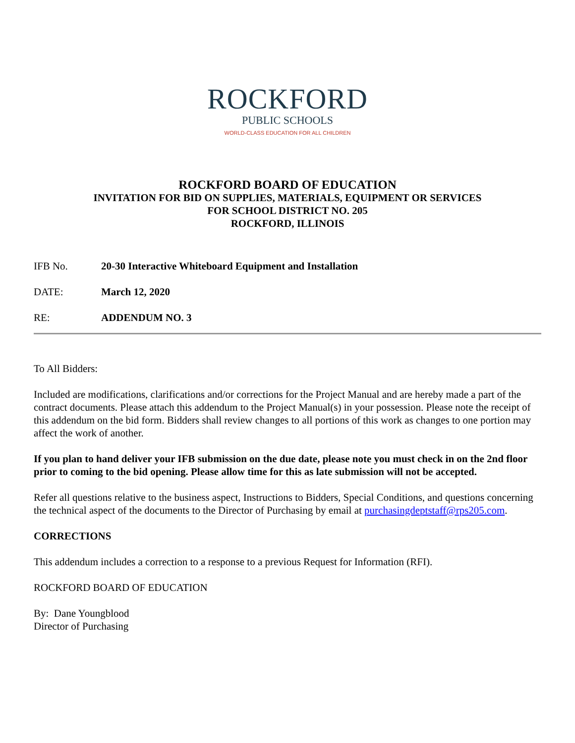ROCKFORD
PUBLIC SCHOOLS
WORLD-CLASS EDUCATION FOR ALL CHILDREN
ROCKFORD BOARD OF EDUCATION
INVITATION FOR BID ON SUPPLIES, MATERIALS, EQUIPMENT OR SERVICES
FOR SCHOOL DISTRICT NO. 205
ROCKFORD, ILLINOIS
IFB No. 20-30 Interactive Whiteboard Equipment and Installation
DATE: March 12, 2020
RE: ADDENDUM NO. 3
To All Bidders:
Included are modifications, clarifications and/or corrections for the Project Manual and are hereby made a part of the contract documents. Please attach this addendum to the Project Manual(s) in your possession. Please note the receipt of this addendum on the bid form. Bidders shall review changes to all portions of this work as changes to one portion may affect the work of another.
If you plan to hand deliver your IFB submission on the due date, please note you must check in on the 2nd floor prior to coming to the bid opening. Please allow time for this as late submission will not be accepted.
Refer all questions relative to the business aspect, Instructions to Bidders, Special Conditions, and questions concerning the technical aspect of the documents to the Director of Purchasing by email at purchasingdeptstaff@rps205.com.
CORRECTIONS
This addendum includes a correction to a response to a previous Request for Information (RFI).
ROCKFORD BOARD OF EDUCATION
By: Dane Youngblood
Director of Purchasing